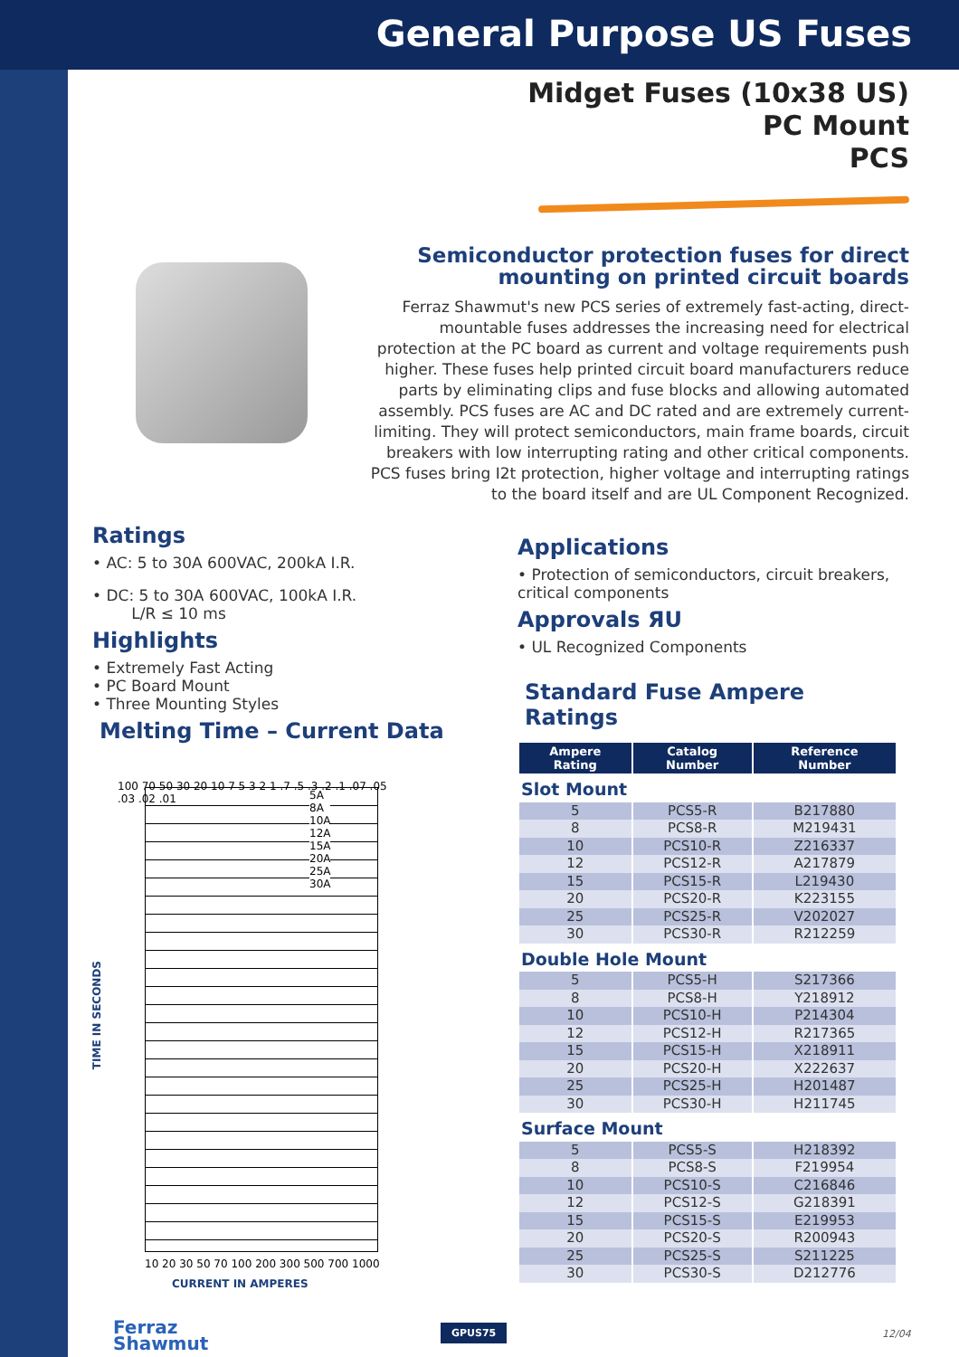General Purpose US Fuses
Midget Fuses (10x38 US)
PC Mount
PCS
Semiconductor protection fuses for direct mounting on printed circuit boards
Ferraz Shawmut's new PCS series of extremely fast-acting, direct-mountable fuses addresses the increasing need for electrical protection at the PC board as current and voltage requirements push higher. These fuses help printed circuit board manufacturers reduce parts by eliminating clips and fuse blocks and allowing automated assembly. PCS fuses are AC and DC rated and are extremely current-limiting. They will protect semiconductors, main frame boards, circuit breakers with low interrupting rating and other critical components. PCS fuses bring I2t protection, higher voltage and interrupting ratings to the board itself and are UL Component Recognized.
Ratings
• AC: 5 to 30A 600VAC, 200kA I.R.
• DC: 5 to 30A 600VAC, 100kA I.R.
L/R ≤ 10 ms
Highlights
• Extremely Fast Acting
• PC Board Mount
• Three Mounting Styles
Melting Time – Current Data
TIME IN SECONDS
5A
8A
10A
12A
15A
20A
25A
30A
100 70 50 30 20 10 7 5 3 2 1 .7 .5 .3 .2 .1 .07 .05 .03 .02 .01
10 20 30 50 70 100 200 300 500 700 1000
CURRENT IN AMPERES
Applications
• Protection of semiconductors, circuit breakers, critical components
Approvals ЯU
• UL Recognized Components
Standard Fuse Ampere Ratings
| Ampere Rating | Catalog Number | Reference Number |
| --- | --- | --- |
| Slot Mount | | |
| 5 | PCS5-R | B217880 |
| 8 | PCS8-R | M219431 |
| 10 | PCS10-R | Z216337 |
| 12 | PCS12-R | A217879 |
| 15 | PCS15-R | L219430 |
| 20 | PCS20-R | K223155 |
| 25 | PCS25-R | V202027 |
| 30 | PCS30-R | R212259 |
| Double Hole Mount | | |
| 5 | PCS5-H | S217366 |
| 8 | PCS8-H | Y218912 |
| 10 | PCS10-H | P214304 |
| 12 | PCS12-H | R217365 |
| 15 | PCS15-H | X218911 |
| 20 | PCS20-H | X222637 |
| 25 | PCS25-H | H201487 |
| 30 | PCS30-H | H211745 |
| Surface Mount | | |
| 5 | PCS5-S | H218392 |
| 8 | PCS8-S | F219954 |
| 10 | PCS10-S | C216846 |
| 12 | PCS12-S | G218391 |
| 15 | PCS15-S | E219953 |
| 20 | PCS20-S | R200943 |
| 25 | PCS25-S | S211225 |
| 30 | PCS30-S | D212776 |
Ferraz
Shawmut
GPUS75 12/04